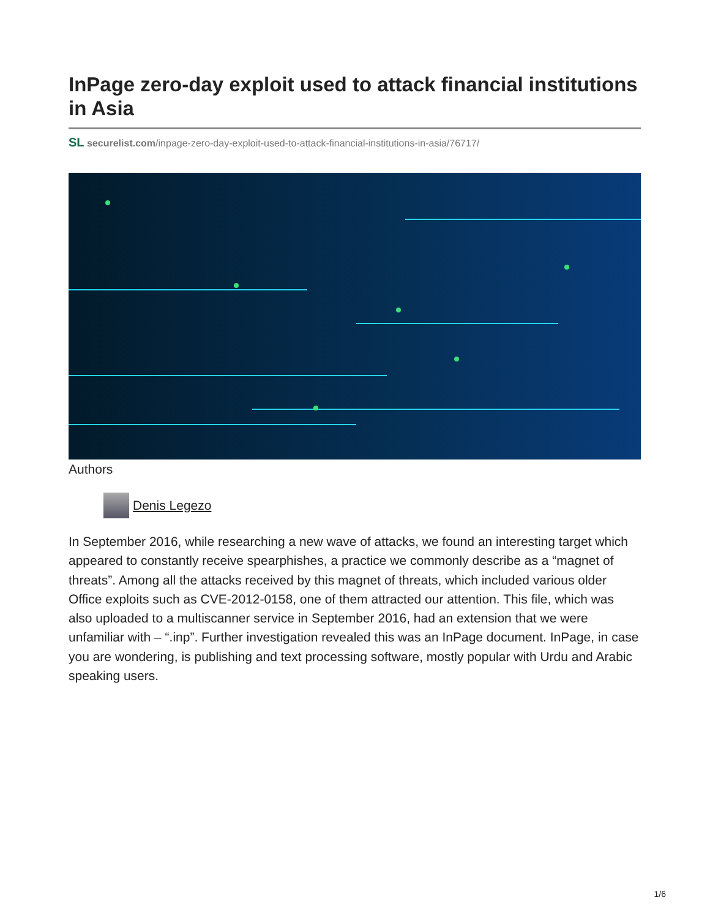InPage zero-day exploit used to attack financial institutions in Asia
SL securelist.com/inpage-zero-day-exploit-used-to-attack-financial-institutions-in-asia/76717/
Authors
Denis Legezo
In September 2016, while researching a new wave of attacks, we found an interesting target which appeared to constantly receive spearphishes, a practice we commonly describe as a “magnet of threats”. Among all the attacks received by this magnet of threats, which included various older Office exploits such as CVE-2012-0158, one of them attracted our attention. This file, which was also uploaded to a multiscanner service in September 2016, had an extension that we were unfamiliar with – “.inp”. Further investigation revealed this was an InPage document. InPage, in case you are wondering, is publishing and text processing software, mostly popular with Urdu and Arabic speaking users.
1/6